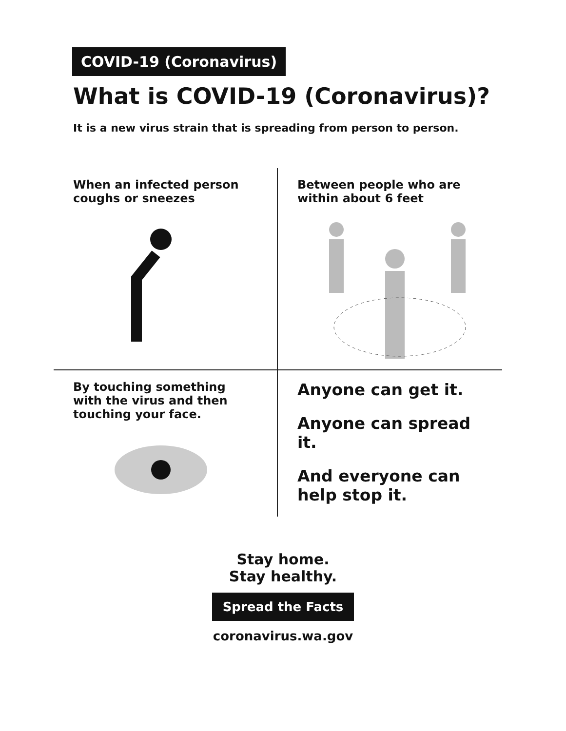COVID-19 (Coronavirus)
What is COVID-19 (Coronavirus)?
It is a new virus strain that is spreading from person to person.
When an infected person
coughs or sneezes
Between people who are
within about 6 feet
By touching something
with the virus and then
touching your face.
Anyone can get it.
Anyone can spread it.
And everyone can help stop it.
Stay home.
Stay healthy.
Spread the Facts
coronavirus.wa.gov